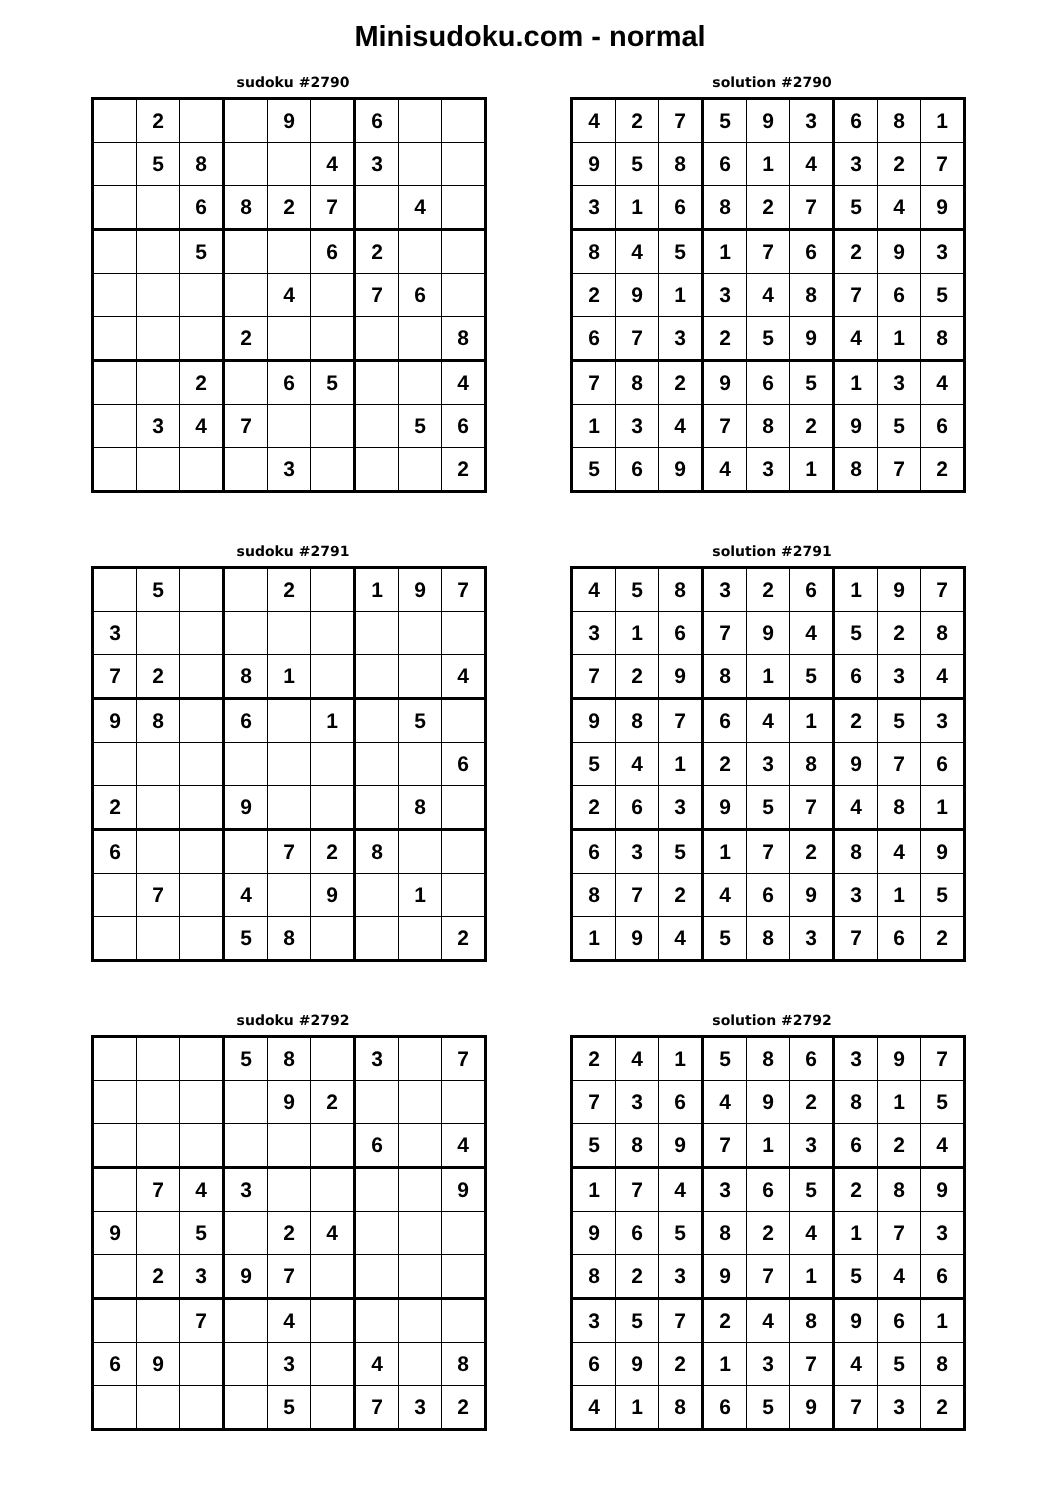Minisudoku.com - normal
sudoku #2790
| | 2 | | | 9 | | 6 | | |
| | 5 | 8 | | | 4 | 3 | | |
| | | 6 | 8 | 2 | 7 | | 4 | |
| | | 5 | | | 6 | 2 | | |
| | | | | 4 | | 7 | 6 | |
| | | | 2 | | | | | 8 |
| | | 2 | | 6 | 5 | | | 4 |
| | 3 | 4 | 7 | | | | 5 | 6 |
| | | | | 3 | | | | 2 |
solution #2790
| 4 | 2 | 7 | 5 | 9 | 3 | 6 | 8 | 1 |
| 9 | 5 | 8 | 6 | 1 | 4 | 3 | 2 | 7 |
| 3 | 1 | 6 | 8 | 2 | 7 | 5 | 4 | 9 |
| 8 | 4 | 5 | 1 | 7 | 6 | 2 | 9 | 3 |
| 2 | 9 | 1 | 3 | 4 | 8 | 7 | 6 | 5 |
| 6 | 7 | 3 | 2 | 5 | 9 | 4 | 1 | 8 |
| 7 | 8 | 2 | 9 | 6 | 5 | 1 | 3 | 4 |
| 1 | 3 | 4 | 7 | 8 | 2 | 9 | 5 | 6 |
| 5 | 6 | 9 | 4 | 3 | 1 | 8 | 7 | 2 |
sudoku #2791
| | 5 | | | 2 | | 1 | 9 | 7 |
| 3 | | | | | | | | |
| 7 | 2 | | 8 | 1 | | | | 4 |
| 9 | 8 | | 6 | | 1 | | 5 | |
| | | | | | | | | 6 |
| 2 | | | 9 | | | | 8 | |
| 6 | | | | 7 | 2 | 8 | | |
| | 7 | | 4 | | 9 | | 1 | |
| | | | 5 | 8 | | | | 2 |
solution #2791
| 4 | 5 | 8 | 3 | 2 | 6 | 1 | 9 | 7 |
| 3 | 1 | 6 | 7 | 9 | 4 | 5 | 2 | 8 |
| 7 | 2 | 9 | 8 | 1 | 5 | 6 | 3 | 4 |
| 9 | 8 | 7 | 6 | 4 | 1 | 2 | 5 | 3 |
| 5 | 4 | 1 | 2 | 3 | 8 | 9 | 7 | 6 |
| 2 | 6 | 3 | 9 | 5 | 7 | 4 | 8 | 1 |
| 6 | 3 | 5 | 1 | 7 | 2 | 8 | 4 | 9 |
| 8 | 7 | 2 | 4 | 6 | 9 | 3 | 1 | 5 |
| 1 | 9 | 4 | 5 | 8 | 3 | 7 | 6 | 2 |
sudoku #2792
| | | | 5 | 8 | | 3 | | 7 |
| | | | | 9 | 2 | | | |
| | | | | | | 6 | | 4 |
| | 7 | 4 | 3 | | | | | 9 |
| 9 | | 5 | | 2 | 4 | | | |
| | 2 | 3 | 9 | 7 | | | | |
| | | 7 | | 4 | | | | |
| 6 | 9 | | | 3 | | 4 | | 8 |
| | | | | 5 | | 7 | 3 | 2 |
solution #2792
| 2 | 4 | 1 | 5 | 8 | 6 | 3 | 9 | 7 |
| 7 | 3 | 6 | 4 | 9 | 2 | 8 | 1 | 5 |
| 5 | 8 | 9 | 7 | 1 | 3 | 6 | 2 | 4 |
| 1 | 7 | 4 | 3 | 6 | 5 | 2 | 8 | 9 |
| 9 | 6 | 5 | 8 | 2 | 4 | 1 | 7 | 3 |
| 8 | 2 | 3 | 9 | 7 | 1 | 5 | 4 | 6 |
| 3 | 5 | 7 | 2 | 4 | 8 | 9 | 6 | 1 |
| 6 | 9 | 2 | 1 | 3 | 7 | 4 | 5 | 8 |
| 4 | 1 | 8 | 6 | 5 | 9 | 7 | 3 | 2 |